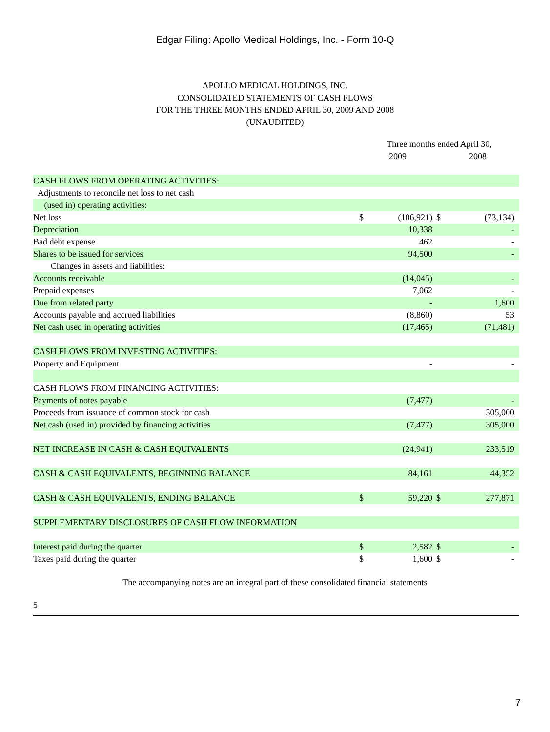Edgar Filing: Apollo Medical Holdings, Inc. - Form 10-Q
APOLLO MEDICAL HOLDINGS, INC.
CONSOLIDATED STATEMENTS OF CASH FLOWS
FOR THE THREE MONTHS ENDED APRIL 30, 2009 AND 2008
(UNAUDITED)
| | Three months ended April 30, | | | |
| | 2009 | | 2008 | |
| CASH FLOWS FROM OPERATING ACTIVITIES: | | | | |
| Adjustments to reconcile net loss to net cash | | | | |
| (used in) operating activities: | | | | |
| Net loss | $ | (106,921) | $ | (73,134) |
| Depreciation | | 10,338 | | - |
| Bad debt expense | | 462 | | - |
| Shares to be issued for services | | 94,500 | | - |
| Changes in assets and liabilities: | | | | |
| Accounts receivable | | (14,045) | | - |
| Prepaid expenses | | 7,062 | | - |
| Due from related party | | - | | 1,600 |
| Accounts payable and accrued liabilities | | (8,860) | | 53 |
| Net cash used in operating activities | | (17,465) | | (71,481) |
| CASH FLOWS FROM INVESTING ACTIVITIES: | | | | |
| Property and Equipment | | - | | - |
| CASH FLOWS FROM FINANCING ACTIVITIES: | | | | |
| Payments of notes payable | | (7,477) | | - |
| Proceeds from issuance of common stock for cash | | | | 305,000 |
| Net cash (used in) provided by financing activities | | (7,477) | | 305,000 |
| NET INCREASE IN CASH & CASH EQUIVALENTS | | (24,941) | | 233,519 |
| CASH & CASH EQUIVALENTS, BEGINNING BALANCE | | 84,161 | | 44,352 |
| CASH & CASH EQUIVALENTS, ENDING BALANCE | $ | 59,220 | $ | 277,871 |
| SUPPLEMENTARY DISCLOSURES OF CASH FLOW INFORMATION | | | | |
| Interest paid during the quarter | $ | 2,582 | $ | - |
| Taxes paid during the quarter | $ | 1,600 | $ | - |
The accompanying notes are an integral part of these consolidated financial statements
5
7